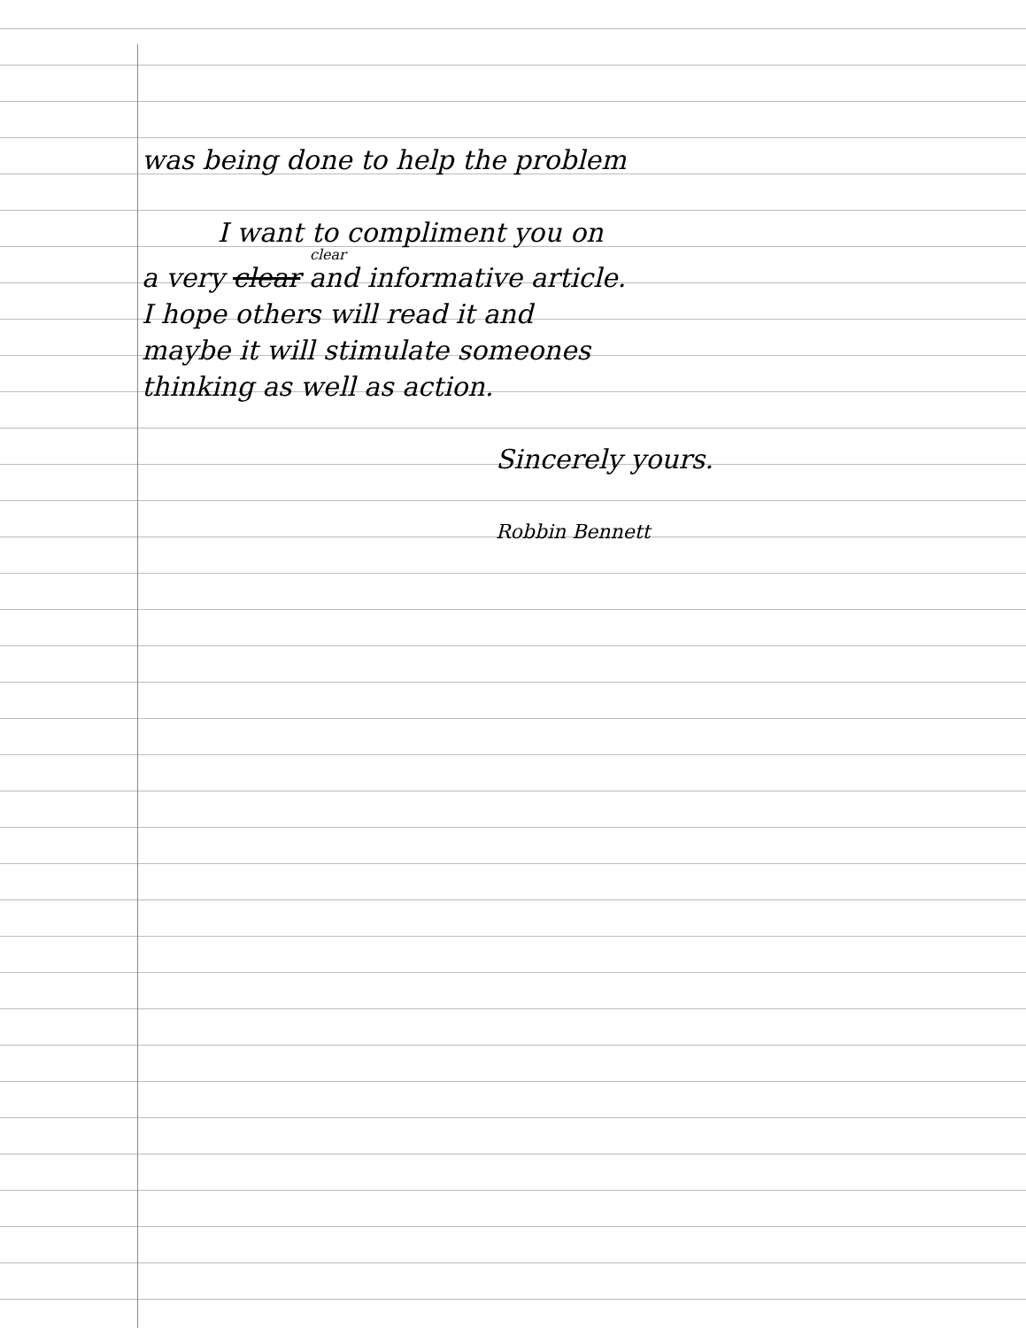was being done to help the problem
I want to compliment you on
clear
a very clear and informative article.
I hope others will read it and
maybe it will stimulate someones
thinking as well as action.
Sincerely yours.
Robbin Bennett